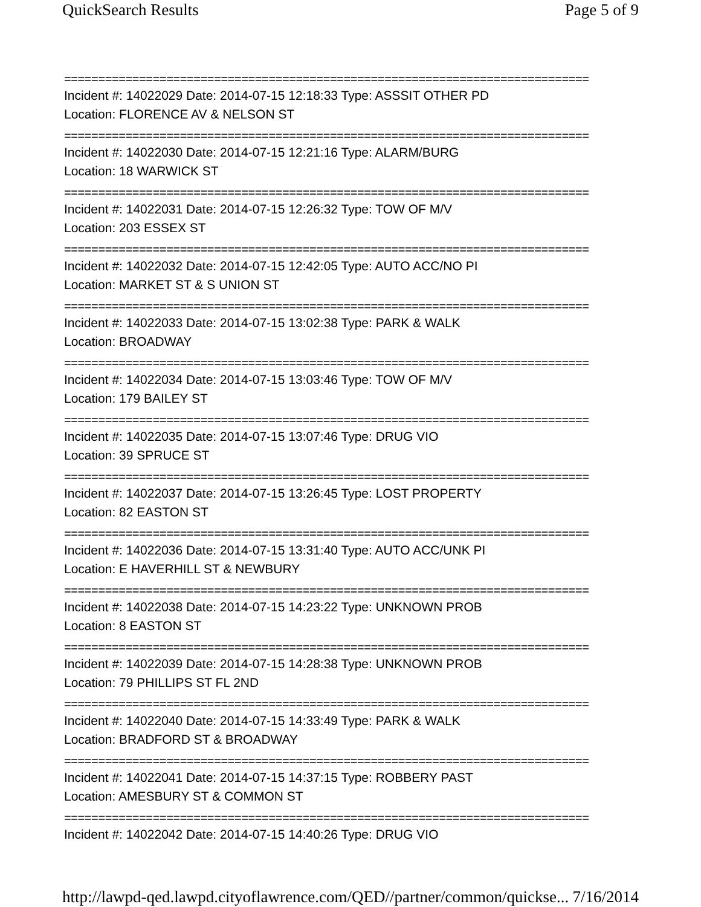QuickSearch Results Page 5 of 9
=============================================================================
Incident #: 14022029 Date: 2014-07-15 12:18:33 Type: ASSSIT OTHER PD
Location: FLORENCE AV & NELSON ST
=============================================================================
Incident #: 14022030 Date: 2014-07-15 12:21:16 Type: ALARM/BURG
Location: 18 WARWICK ST
=============================================================================
Incident #: 14022031 Date: 2014-07-15 12:26:32 Type: TOW OF M/V
Location: 203 ESSEX ST
=============================================================================
Incident #: 14022032 Date: 2014-07-15 12:42:05 Type: AUTO ACC/NO PI
Location: MARKET ST & S UNION ST
=============================================================================
Incident #: 14022033 Date: 2014-07-15 13:02:38 Type: PARK & WALK
Location: BROADWAY
=============================================================================
Incident #: 14022034 Date: 2014-07-15 13:03:46 Type: TOW OF M/V
Location: 179 BAILEY ST
=============================================================================
Incident #: 14022035 Date: 2014-07-15 13:07:46 Type: DRUG VIO
Location: 39 SPRUCE ST
=============================================================================
Incident #: 14022037 Date: 2014-07-15 13:26:45 Type: LOST PROPERTY
Location: 82 EASTON ST
=============================================================================
Incident #: 14022036 Date: 2014-07-15 13:31:40 Type: AUTO ACC/UNK PI
Location: E HAVERHILL ST & NEWBURY
=============================================================================
Incident #: 14022038 Date: 2014-07-15 14:23:22 Type: UNKNOWN PROB
Location: 8 EASTON ST
=============================================================================
Incident #: 14022039 Date: 2014-07-15 14:28:38 Type: UNKNOWN PROB
Location: 79 PHILLIPS ST FL 2ND
=============================================================================
Incident #: 14022040 Date: 2014-07-15 14:33:49 Type: PARK & WALK
Location: BRADFORD ST & BROADWAY
=============================================================================
Incident #: 14022041 Date: 2014-07-15 14:37:15 Type: ROBBERY PAST
Location: AMESBURY ST & COMMON ST
=============================================================================
Incident #: 14022042 Date: 2014-07-15 14:40:26 Type: DRUG VIO
http://lawpd-qed.lawpd.cityoflawrence.com/QED//partner/common/quickse... 7/16/2014